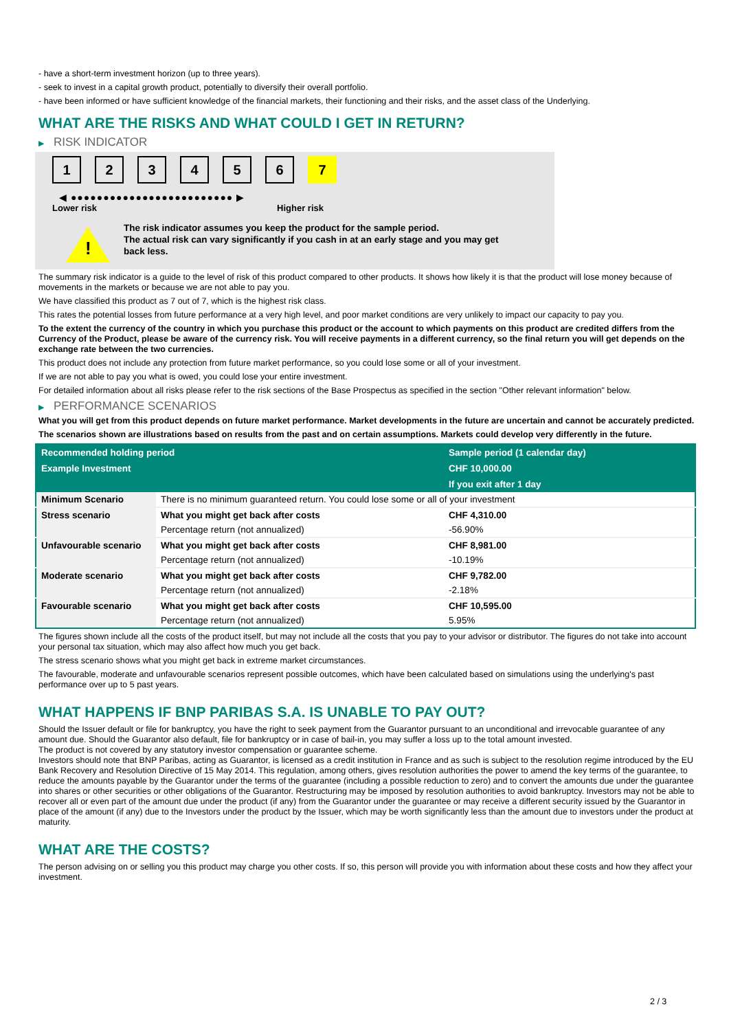- have a short-term investment horizon (up to three years).
- seek to invest in a capital growth product, potentially to diversify their overall portfolio.
- have been informed or have sufficient knowledge of the financial markets, their functioning and their risks, and the asset class of the Underlying.
WHAT ARE THE RISKS AND WHAT COULD I GET IN RETURN?
▶ RISK INDICATOR
1 2 3 4 5 6 7
◀ ●●●●●●●●●●●●●●●●●●●●●●●●● ▶
Lower risk Higher risk
!
The risk indicator assumes you keep the product for the sample period.
The actual risk can vary significantly if you cash in at an early stage and you may get
back less.
The summary risk indicator is a guide to the level of risk of this product compared to other products. It shows how likely it is that the product will lose money because of movements in the markets or because we are not able to pay you.
We have classified this product as 7 out of 7, which is the highest risk class.
This rates the potential losses from future performance at a very high level, and poor market conditions are very unlikely to impact our capacity to pay you.
To the extent the currency of the country in which you purchase this product or the account to which payments on this product are credited differs from the Currency of the Product, please be aware of the currency risk. You will receive payments in a different currency, so the final return you will get depends on the exchange rate between the two currencies.
This product does not include any protection from future market performance, so you could lose some or all of your investment.
If we are not able to pay you what is owed, you could lose your entire investment.
For detailed information about all risks please refer to the risk sections of the Base Prospectus as specified in the section "Other relevant information" below.
▶ PERFORMANCE SCENARIOS
What you will get from this product depends on future market performance. Market developments in the future are uncertain and cannot be accurately predicted.
The scenarios shown are illustrations based on results from the past and on certain assumptions. Markets could develop very differently in the future.
| Recommended holding period | | Sample period (1 calendar day) |
| --- | --- | --- |
| Example Investment | | CHF 10,000.00 |
| | | If you exit after 1 day |
| Minimum Scenario | There is no minimum guaranteed return. You could lose some or all of your investment | |
| Stress scenario | What you might get back after costs | CHF 4,310.00 |
| | Percentage return (not annualized) | -56.90% |
| Unfavourable scenario | What you might get back after costs | CHF 8,981.00 |
| | Percentage return (not annualized) | -10.19% |
| Moderate scenario | What you might get back after costs | CHF 9,782.00 |
| | Percentage return (not annualized) | -2.18% |
| Favourable scenario | What you might get back after costs | CHF 10,595.00 |
| | Percentage return (not annualized) | 5.95% |
The figures shown include all the costs of the product itself, but may not include all the costs that you pay to your advisor or distributor. The figures do not take into account your personal tax situation, which may also affect how much you get back.
The stress scenario shows what you might get back in extreme market circumstances.
The favourable, moderate and unfavourable scenarios represent possible outcomes, which have been calculated based on simulations using the underlying's past performance over up to 5 past years.
WHAT HAPPENS IF BNP PARIBAS S.A. IS UNABLE TO PAY OUT?
Should the Issuer default or file for bankruptcy, you have the right to seek payment from the Guarantor pursuant to an unconditional and irrevocable guarantee of any amount due. Should the Guarantor also default, file for bankruptcy or in case of bail-in, you may suffer a loss up to the total amount invested.
The product is not covered by any statutory investor compensation or guarantee scheme.
Investors should note that BNP Paribas, acting as Guarantor, is licensed as a credit institution in France and as such is subject to the resolution regime introduced by the EU Bank Recovery and Resolution Directive of 15 May 2014. This regulation, among others, gives resolution authorities the power to amend the key terms of the guarantee, to reduce the amounts payable by the Guarantor under the terms of the guarantee (including a possible reduction to zero) and to convert the amounts due under the guarantee into shares or other securities or other obligations of the Guarantor. Restructuring may be imposed by resolution authorities to avoid bankruptcy. Investors may not be able to recover all or even part of the amount due under the product (if any) from the Guarantor under the guarantee or may receive a different security issued by the Guarantor in place of the amount (if any) due to the Investors under the product by the Issuer, which may be worth significantly less than the amount due to investors under the product at maturity.
WHAT ARE THE COSTS?
The person advising on or selling you this product may charge you other costs. If so, this person will provide you with information about these costs and how they affect your investment.
2 / 3